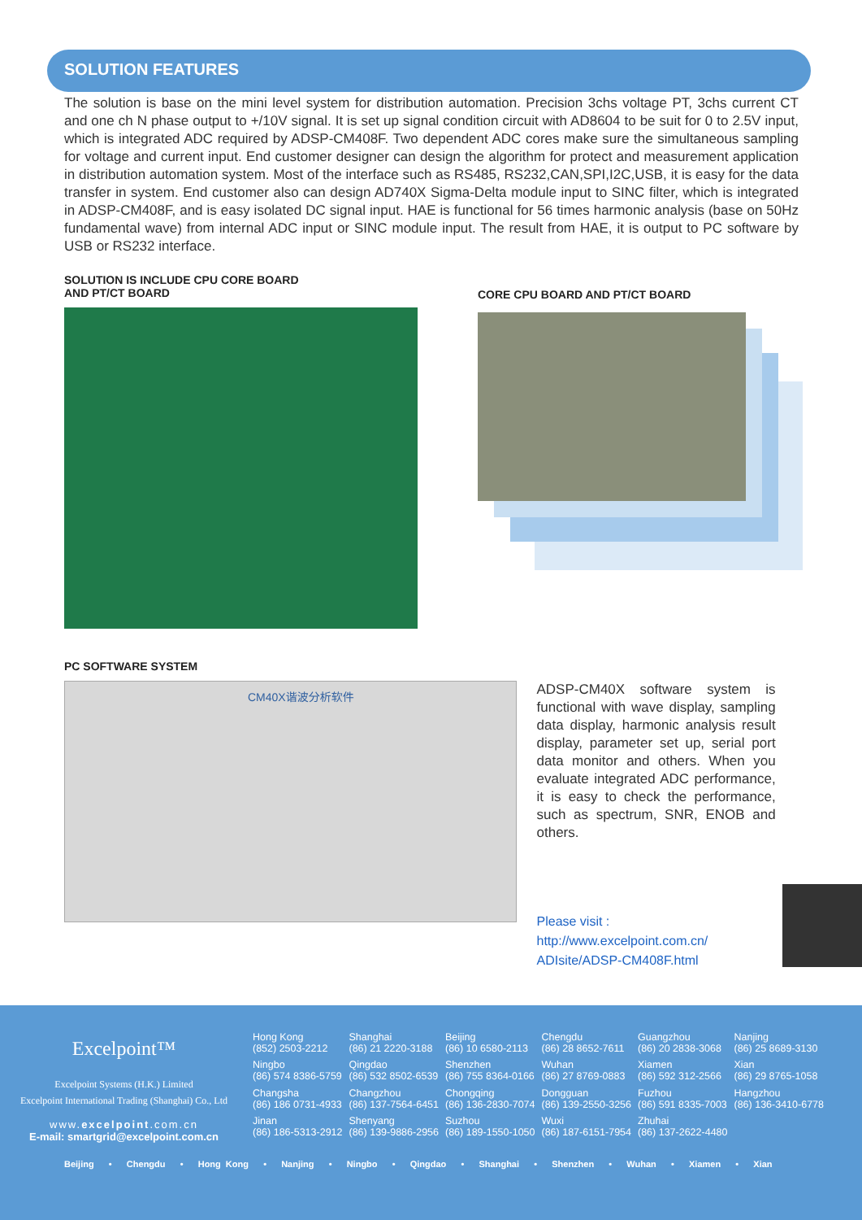SOLUTION FEATURES
The solution is base on the mini level system for distribution automation. Precision 3chs voltage PT, 3chs current CT and one ch N phase output to +/10V signal. It is set up signal condition circuit with AD8604 to be suit for 0 to 2.5V input, which is integrated ADC required by ADSP-CM408F. Two dependent ADC cores make sure the simultaneous sampling for voltage and current input. End customer designer can design the algorithm for protect and measurement application in distribution automation system. Most of the interface such as RS485, RS232,CAN,SPI,I2C,USB, it is easy for the data transfer in system. End customer also can design AD740X Sigma-Delta module input to SINC filter, which is integrated in ADSP-CM408F, and is easy isolated DC signal input. HAE is functional for 56 times harmonic analysis (base on 50Hz fundamental wave) from internal ADC input or SINC module input. The result from HAE, it is output to PC software by USB or RS232 interface.
SOLUTION IS INCLUDE CPU CORE BOARD
AND PT/CT BOARD
CORE CPU BOARD AND PT/CT BOARD
PC SOFTWARE SYSTEM
CM40X谐波分析软件
ADSP-CM40X software system is functional with wave display, sampling data display, harmonic analysis result display, parameter set up, serial port data monitor and others. When you evaluate integrated ADC performance, it is easy to check the performance, such as spectrum, SNR, ENOB and others.
Please visit :
http://www.excelpoint.com.cn/
ADIsite/ADSP-CM408F.html
Excelpoint™
Excelpoint Systems (H.K.) Limited
Excelpoint International Trading (Shanghai) Co., Ltd
www.excelpoint.com.cn
E-mail: smartgrid@excelpoint.com.cn
| Hong Kong (852) 2503-2212 | Shanghai (86) 21 2220-3188 | Beijing (86) 10 6580-2113 | Chengdu (86) 28 8652-7611 | Guangzhou (86) 20 2838-3068 | Nanjing (86) 25 8689-3130 |
| Ningbo (86) 574 8386-5759 | Qingdao (86) 532 8502-6539 | Shenzhen (86) 755 8364-0166 | Wuhan (86) 27 8769-0883 | Xiamen (86) 592 312-2566 | Xian (86) 29 8765-1058 |
| Changsha (86) 186 0731-4933 | Changzhou (86) 137-7564-6451 | Chongqing (86) 136-2830-7074 | Dongguan (86) 139-2550-3256 | Fuzhou (86) 591 8335-7003 | Hangzhou (86) 136-3410-6778 |
| Jinan (86) 186-5313-2912 | Shenyang (86) 139-9886-2956 | Suzhou (86) 189-1550-1050 | Wuxi (86) 187-6151-7954 | Zhuhai (86) 137-2622-4480 | |
Beijing • Chengdu • Hong Kong • Nanjing • Ningbo • Qingdao • Shanghai • Shenzhen • Wuhan • Xiamen • Xian